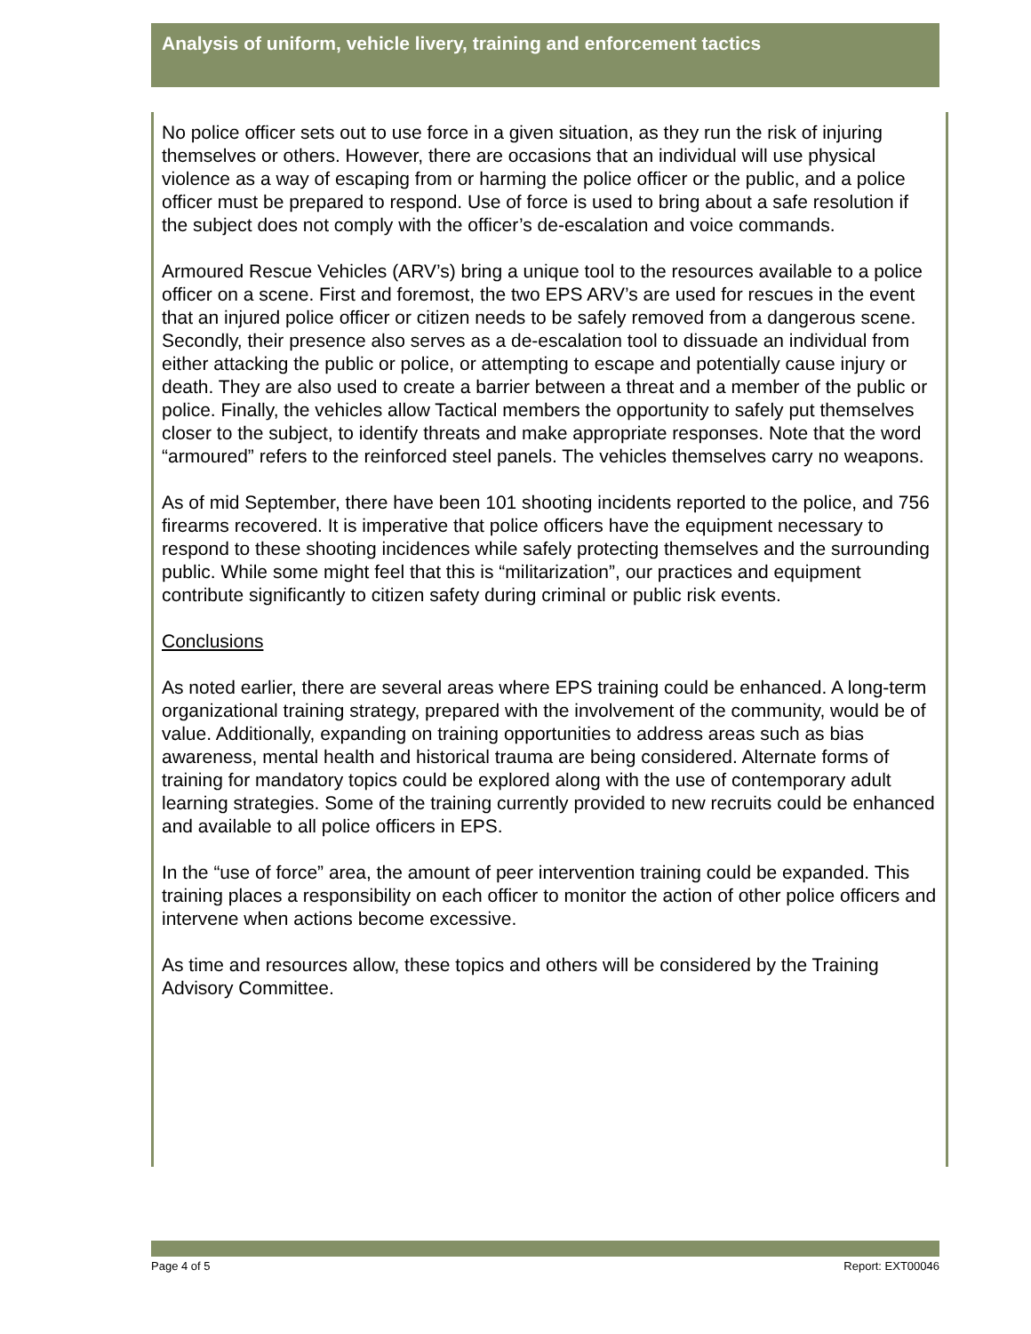Analysis of uniform, vehicle livery, training and enforcement tactics
No police officer sets out to use force in a given situation, as they run the risk of injuring themselves or others. However, there are occasions that an individual will use physical violence as a way of escaping from or harming the police officer or the public, and a police officer must be prepared to respond. Use of force is used to bring about a safe resolution if the subject does not comply with the officer’s de-escalation and voice commands.
Armoured Rescue Vehicles (ARV’s) bring a unique tool to the resources available to a police officer on a scene. First and foremost, the two EPS ARV’s are used for rescues in the event that an injured police officer or citizen needs to be safely removed from a dangerous scene. Secondly, their presence also serves as a de-escalation tool to dissuade an individual from either attacking the public or police, or attempting to escape and potentially cause injury or death. They are also used to create a barrier between a threat and a member of the public or police. Finally, the vehicles allow Tactical members the opportunity to safely put themselves closer to the subject, to identify threats and make appropriate responses. Note that the word “armoured” refers to the reinforced steel panels. The vehicles themselves carry no weapons.
As of mid September, there have been 101 shooting incidents reported to the police, and 756 firearms recovered. It is imperative that police officers have the equipment necessary to respond to these shooting incidences while safely protecting themselves and the surrounding public. While some might feel that this is “militarization”, our practices and equipment contribute significantly to citizen safety during criminal or public risk events.
Conclusions
As noted earlier, there are several areas where EPS training could be enhanced. A long-term organizational training strategy, prepared with the involvement of the community, would be of value. Additionally, expanding on training opportunities to address areas such as bias awareness, mental health and historical trauma are being considered. Alternate forms of training for mandatory topics could be explored along with the use of contemporary adult learning strategies. Some of the training currently provided to new recruits could be enhanced and available to all police officers in EPS.
In the “use of force” area, the amount of peer intervention training could be expanded. This training places a responsibility on each officer to monitor the action of other police officers and intervene when actions become excessive.
As time and resources allow, these topics and others will be considered by the Training Advisory Committee.
Page 4 of 5 Report: EXT00046